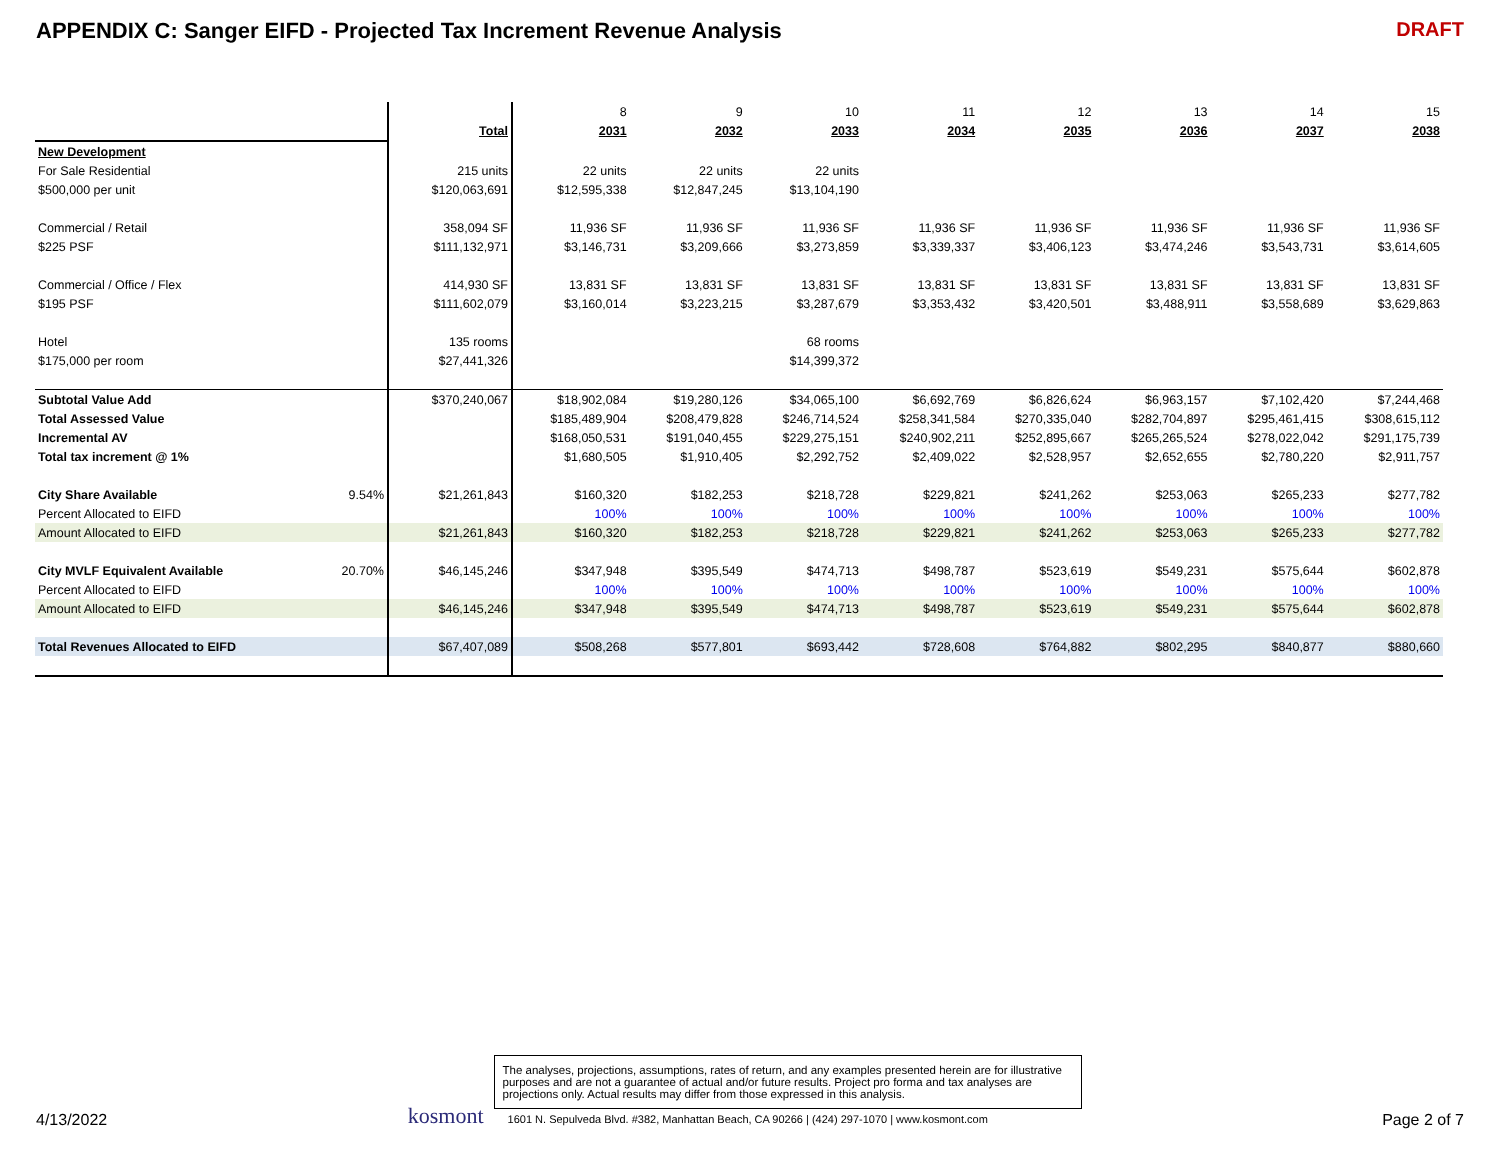APPENDIX C: Sanger EIFD - Projected Tax Increment Revenue Analysis DRAFT
| | | | 8 | 9 | 10 | 11 | 12 | 13 | 14 | 15 |
| | | Total | 2031 | 2032 | 2033 | 2034 | 2035 | 2036 | 2037 | 2038 |
| New Development | | | | | | | | | | |
| For Sale Residential | | 215 units | 22 units | 22 units | 22 units | | | | | |
| $500,000 per unit | | $120,063,691 | $12,595,338 | $12,847,245 | $13,104,190 | | | | | |
| Commercial / Retail | | 358,094 SF | 11,936 SF | 11,936 SF | 11,936 SF | 11,936 SF | 11,936 SF | 11,936 SF | 11,936 SF | 11,936 SF |
| $225 PSF | | $111,132,971 | $3,146,731 | $3,209,666 | $3,273,859 | $3,339,337 | $3,406,123 | $3,474,246 | $3,543,731 | $3,614,605 |
| Commercial / Office / Flex | | 414,930 SF | 13,831 SF | 13,831 SF | 13,831 SF | 13,831 SF | 13,831 SF | 13,831 SF | 13,831 SF | 13,831 SF |
| $195 PSF | | $111,602,079 | $3,160,014 | $3,223,215 | $3,287,679 | $3,353,432 | $3,420,501 | $3,488,911 | $3,558,689 | $3,629,863 |
| Hotel | | 135 rooms | | | 68 rooms | | | | | |
| $175,000 per room | | $27,441,326 | | | $14,399,372 | | | | | |
| Subtotal Value Add | | $370,240,067 | $18,902,084 | $19,280,126 | $34,065,100 | $6,692,769 | $6,826,624 | $6,963,157 | $7,102,420 | $7,244,468 |
| Total Assessed Value | | | $185,489,904 | $208,479,828 | $246,714,524 | $258,341,584 | $270,335,040 | $282,704,897 | $295,461,415 | $308,615,112 |
| Incremental AV | | | $168,050,531 | $191,040,455 | $229,275,151 | $240,902,211 | $252,895,667 | $265,265,524 | $278,022,042 | $291,175,739 |
| Total tax increment @ 1% | | | $1,680,505 | $1,910,405 | $2,292,752 | $2,409,022 | $2,528,957 | $2,652,655 | $2,780,220 | $2,911,757 |
| City Share Available | 9.54% | $21,261,843 | $160,320 | $182,253 | $218,728 | $229,821 | $241,262 | $253,063 | $265,233 | $277,782 |
| Percent Allocated to EIFD | | | 100% | 100% | 100% | 100% | 100% | 100% | 100% | 100% |
| Amount Allocated to EIFD | | $21,261,843 | $160,320 | $182,253 | $218,728 | $229,821 | $241,262 | $253,063 | $265,233 | $277,782 |
| City MVLF Equivalent Available | 20.70% | $46,145,246 | $347,948 | $395,549 | $474,713 | $498,787 | $523,619 | $549,231 | $575,644 | $602,878 |
| Percent Allocated to EIFD | | | 100% | 100% | 100% | 100% | 100% | 100% | 100% | 100% |
| Amount Allocated to EIFD | | $46,145,246 | $347,948 | $395,549 | $474,713 | $498,787 | $523,619 | $549,231 | $575,644 | $602,878 |
| Total Revenues Allocated to EIFD | | $67,407,089 | $508,268 | $577,801 | $693,442 | $728,608 | $764,882 | $802,295 | $840,877 | $880,660 |
4/13/2022
kosmont
The analyses, projections, assumptions, rates of return, and any examples presented herein are for illustrative purposes and are not a guarantee of actual and/or future results. Project pro forma and tax analyses are projections only. Actual results may differ from those expressed in this analysis.
1601 N. Sepulveda Blvd. #382, Manhattan Beach, CA 90266 | (424) 297-1070 | www.kosmont.com
Page 2 of 7